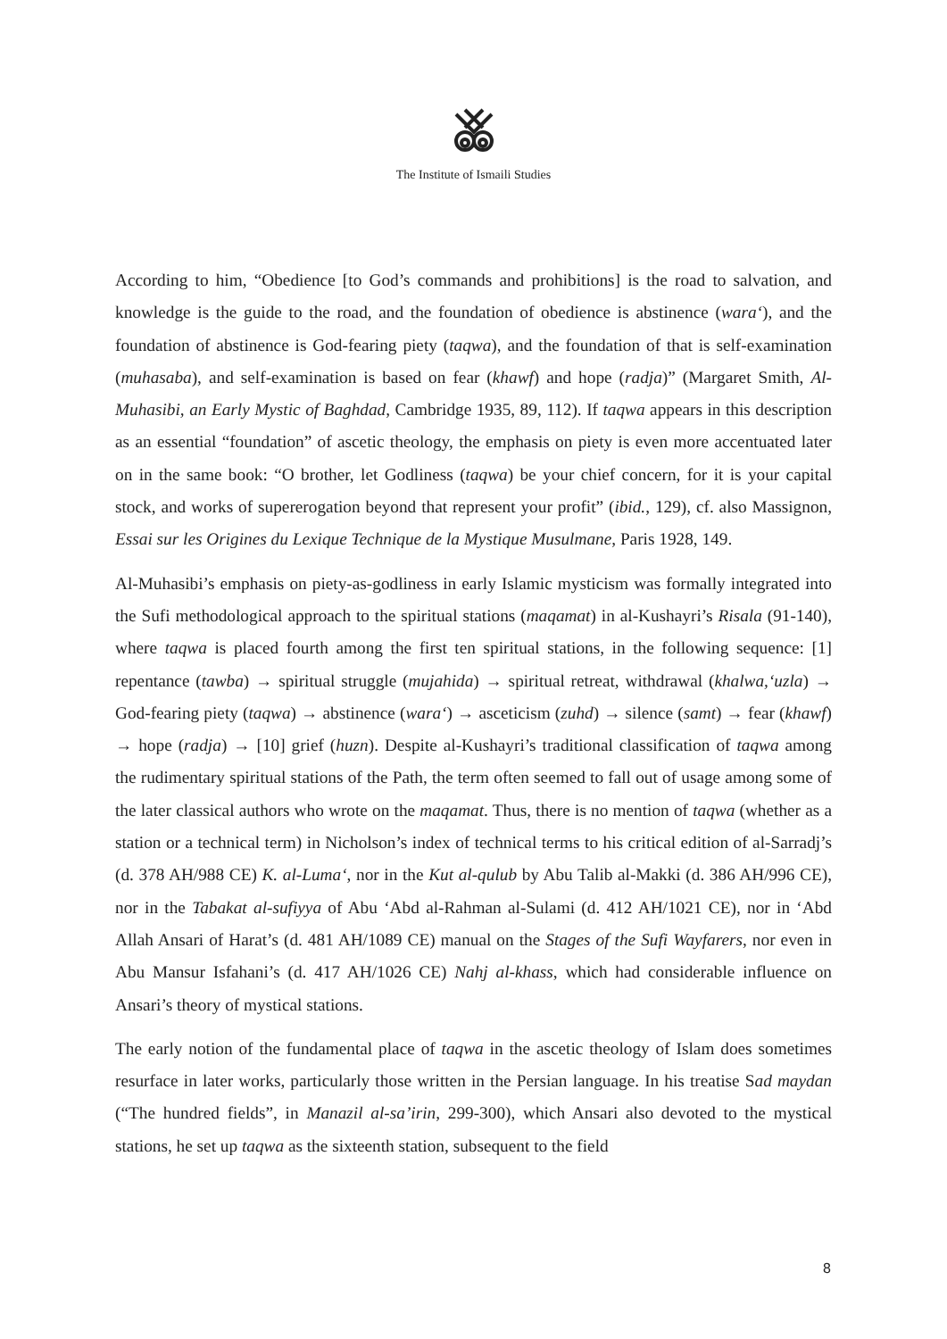The Institute of Ismaili Studies
According to him, “Obedience [to God’s commands and prohibitions] is the road to salvation, and knowledge is the guide to the road, and the foundation of obedience is abstinence (wara‘), and the foundation of abstinence is God-fearing piety (taqwa), and the foundation of that is self-examination (muhasaba), and self-examination is based on fear (khawf) and hope (radja)” (Margaret Smith, Al-Muhasibi, an Early Mystic of Baghdad, Cambridge 1935, 89, 112). If taqwa appears in this description as an essential “foundation” of ascetic theology, the emphasis on piety is even more accentuated later on in the same book: “O brother, let Godliness (taqwa) be your chief concern, for it is your capital stock, and works of supererogation beyond that represent your profit” (ibid., 129), cf. also Massignon, Essai sur les Origines du Lexique Technique de la Mystique Musulmane, Paris 1928, 149.
Al-Muhasibi’s emphasis on piety-as-godliness in early Islamic mysticism was formally integrated into the Sufi methodological approach to the spiritual stations (maqamat) in al-Kushayri’s Risala (91-140), where taqwa is placed fourth among the first ten spiritual stations, in the following sequence: [1] repentance (tawba) → spiritual struggle (mujahida) → spiritual retreat, withdrawal (khalwa,‘uzla) → God-fearing piety (taqwa) → abstinence (wara‘) → asceticism (zuhd) → silence (samt) → fear (khawf) → hope (radja) → [10] grief (huzn). Despite al-Kushayri’s traditional classification of taqwa among the rudimentary spiritual stations of the Path, the term often seemed to fall out of usage among some of the later classical authors who wrote on the maqamat. Thus, there is no mention of taqwa (whether as a station or a technical term) in Nicholson’s index of technical terms to his critical edition of al-Sarradj’s (d. 378 AH/988 CE) K. al-Luma‘, nor in the Kut al-qulub by Abu Talib al-Makki (d. 386 AH/996 CE), nor in the Tabakat al-sufiyya of Abu ‘Abd al-Rahman al-Sulami (d. 412 AH/1021 CE), nor in ‘Abd Allah Ansari of Harat’s (d. 481 AH/1089 CE) manual on the Stages of the Sufi Wayfarers, nor even in Abu Mansur Isfahani’s (d. 417 AH/1026 CE) Nahj al-khass, which had considerable influence on Ansari’s theory of mystical stations.
The early notion of the fundamental place of taqwa in the ascetic theology of Islam does sometimes resurface in later works, particularly those written in the Persian language. In his treatise Sad maydan (“The hundred fields”, in Manazil al-sa’irin, 299-300), which Ansari also devoted to the mystical stations, he set up taqwa as the sixteenth station, subsequent to the field
8